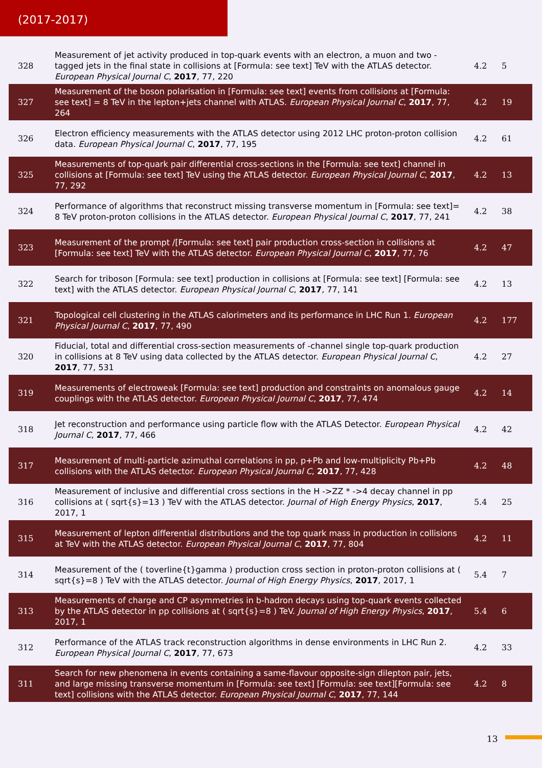(2017-2017)
| 328 | Measurement of jet activity produced in top-quark events with an electron, a muon and two -tagged jets in the final state in collisions at [Formula: see text] TeV with the ATLAS detector. European Physical Journal C , 2017 , 77, 220 | 4.2 | 5 |
| 327 | Measurement of the boson polarisation in [Formula: see text] events from collisions at [Formula: see text] = 8 TeV in the lepton+jets channel with ATLAS. European Physical Journal C , 2017 , 77, 264 | 4.2 | 19 |
| 326 | Electron efficiency measurements with the ATLAS detector using 2012 LHC proton-proton collision data. European Physical Journal C , 2017 , 77, 195 | 4.2 | 61 |
| 325 | Measurements of top-quark pair differential cross-sections in the [Formula: see text] channel in collisions at [Formula: see text] TeV using the ATLAS detector. European Physical Journal C , 2017 , 77, 292 | 4.2 | 13 |
| 324 | Performance of algorithms that reconstruct missing transverse momentum in [Formula: see text]= 8 TeV proton-proton collisions in the ATLAS detector. European Physical Journal C , 2017 , 77, 241 | 4.2 | 38 |
| 323 | Measurement of the prompt /[Formula: see text] pair production cross-section in collisions at [Formula: see text] TeV with the ATLAS detector. European Physical Journal C , 2017 , 77, 76 | 4.2 | 47 |
| 322 | Search for triboson [Formula: see text] production in collisions at [Formula: see text] [Formula: see text] with the ATLAS detector. European Physical Journal C , 2017 , 77, 141 | 4.2 | 13 |
| 321 | Topological cell clustering in the ATLAS calorimeters and its performance in LHC Run 1. European Physical Journal C , 2017 , 77, 490 | 4.2 | 177 |
| 320 | Fiducial, total and differential cross-section measurements of -channel single top-quark production in collisions at 8 TeV using data collected by the ATLAS detector. European Physical Journal C , 2017 , 77, 531 | 4.2 | 27 |
| 319 | Measurements of electroweak [Formula: see text] production and constraints on anomalous gauge couplings with the ATLAS detector. European Physical Journal C , 2017 , 77, 474 | 4.2 | 14 |
| 318 | Jet reconstruction and performance using particle flow with the ATLAS Detector. European Physical Journal C , 2017 , 77, 466 | 4.2 | 42 |
| 317 | Measurement of multi-particle azimuthal correlations in pp, p+Pb and low-multiplicity Pb+Pb collisions with the ATLAS detector. European Physical Journal C , 2017 , 77, 428 | 4.2 | 48 |
| 316 | Measurement of inclusive and differential cross sections in the H ->ZZ * ->4 decay channel in pp collisions at ( sqrt{s}=13 ) TeV with the ATLAS detector. Journal of High Energy Physics , 2017 , 2017, 1 | 5.4 | 25 |
| 315 | Measurement of lepton differential distributions and the top quark mass in production in collisions at TeV with the ATLAS detector. European Physical Journal C , 2017 , 77, 804 | 4.2 | 11 |
| 314 | Measurement of the ( toverline{t}gamma ) production cross section in proton-proton collisions at ( sqrt{s}=8 ) TeV with the ATLAS detector. Journal of High Energy Physics , 2017 , 2017, 1 | 5.4 | 7 |
| 313 | Measurements of charge and CP asymmetries in b-hadron decays using top-quark events collected by the ATLAS detector in pp collisions at ( sqrt{s}=8 ) TeV. Journal of High Energy Physics , 2017 , 2017, 1 | 5.4 | 6 |
| 312 | Performance of the ATLAS track reconstruction algorithms in dense environments in LHC Run 2. European Physical Journal C , 2017 , 77, 673 | 4.2 | 33 |
| 311 | Search for new phenomena in events containing a same-flavour opposite-sign dilepton pair, jets, and large missing transverse momentum in [Formula: see text] [Formula: see text][Formula: see text] collisions with the ATLAS detector. European Physical Journal C , 2017 , 77, 144 | 4.2 | 8 |
13